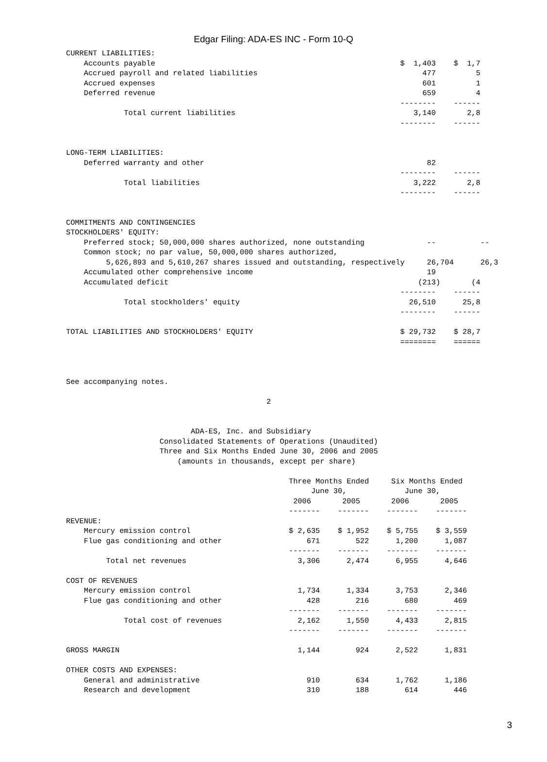Edgar Filing: ADA-ES INC - Form 10-Q
CURRENT LIABILITIES:
    Accounts payable                                                       $  1,403    $  1,7
    Accrued payroll and related liabilities                                     477         5
    Accrued expenses                                                            601         1
    Deferred revenue                                                            659         4
                                                                           --------    ------
             Total current liabilities                                        3,140       2,8
                                                                           --------    ------


LONG-TERM LIABILITIES:
    Deferred warranty and other                                                  82
                                                                           --------    ------
             Total liabilities                                                3,222       2,8
                                                                           --------    ------


COMMITMENTS AND CONTINGENCIES
STOCKHOLDERS' EQUITY:
    Preferred stock; 50,000,000 shares authorized, none outstanding              --          --
    Common stock; no par value, 50,000,000 shares authorized,
         5,626,893 and 5,610,267 shares issued and outstanding, respectively     26,704      26,3
    Accumulated other comprehensive income                                       19
    Accumulated deficit                                                        (213)       (4
                                                                           --------    ------
             Total stockholders' equity                                      26,510      25,8
                                                                           --------    ------

TOTAL LIABILITIES AND STOCKHOLDERS' EQUITY                                 $ 29,732    $ 28,7
                                                                           ========    ======



See accompanying notes.

                                             2


                            ADA-ES, Inc. and Subsidiary
                     Consolidated Statements of Operations (Unaudited)
                     Three and Six Months Ended June 30, 2006 and 2005
                         (amounts in thousands, except per share)

                                                  Three Months Ended     Six Months Ended
                                                       June 30,             June 30,
                                                   2006       2005       2006       2005
                                                  -------    -------    -------    -------
REVENUE:
    Mercury emission control                      $ 2,635    $ 1,952    $ 5,755    $ 3,559
    Flue gas conditioning and other                   671        522      1,200      1,087
                                                  -------    -------    -------    -------
         Total net revenues                         3,306      2,474      6,955      4,646

COST OF REVENUES
    Mercury emission control                        1,734      1,334      3,753      2,346
    Flue gas conditioning and other                   428        216        680        469
                                                  -------    -------    -------    -------
             Total cost of revenues                 2,162      1,550      4,433      2,815
                                                  -------    -------    -------    -------

GROSS MARGIN                                        1,144        924      2,522      1,831

OTHER COSTS AND EXPENSES:
    General and administrative                        910        634      1,762      1,186
    Research and development                          310        188        614        446
3